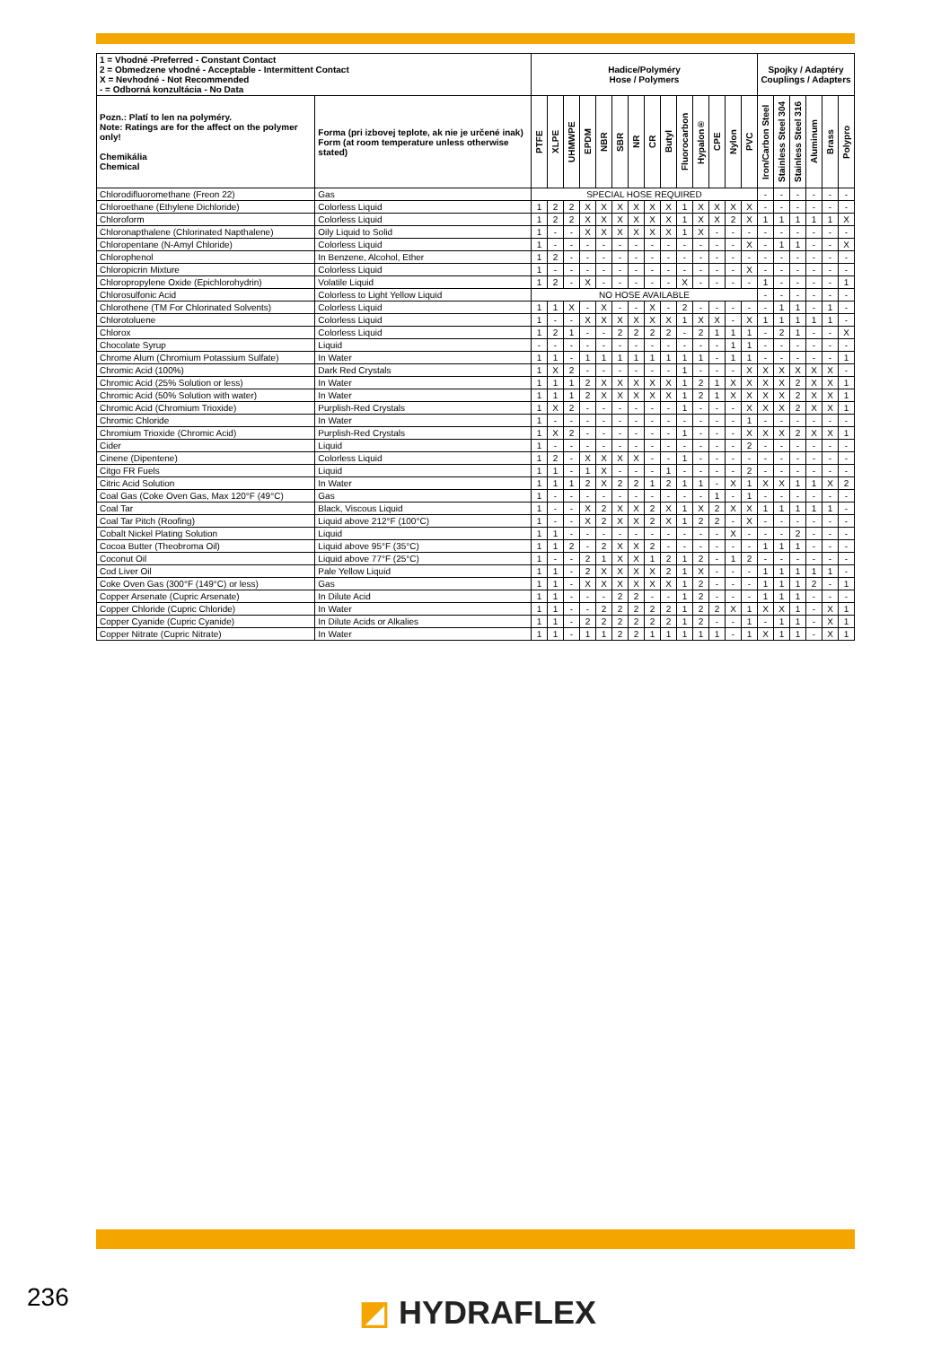| 1 = Vhodné -Preferred - Constant Contact 2 = Obmedzene vhodné - Acceptable - Intermittent Contact X = Nevhodné - Not Recommended - = Odborná konzultácia - No Data | | Hadice/Polyméry Hose / Polymers | | | | | | | | | | | | | | Spojky / Adaptéry Couplings / Adapters | | | | | |
| --- | --- | --- | --- | --- | --- | --- | --- | --- | --- | --- | --- | --- | --- | --- | --- | --- | --- | --- | --- | --- | --- |
| Pozn.: Platí to len na polyméry. Note: Ratings are for the affect on the polymer only! Chemikália Chemical | Forma (pri izbovej teplote, ak nie je určené inak) Form (at room temperature unless otherwise stated) | PTFE | XLPE | UHMWPE | EPDM | NBR | SBR | NR | CR | Butyl | Fluorocarbon | Hypalon® | CPE | Nylon | PVC | Iron/Carbon Steel | Stainless Steel 304 | Stainless Steel 316 | Aluminum | Brass | Polypro |
| Chlorodifluoromethane (Freon 22) | Gas | SPECIAL HOSE REQUIRED | | | | | | | | | | | | | | - | - | - | - | - | - |
| Chloroethane (Ethylene Dichloride) | Colorless Liquid | 1 | 2 | 2 | X | X | X | X | X | X | 1 | X | X | X | X | - | - | - | - | - | - |
| Chloroform | Colorless Liquid | 1 | 2 | 2 | X | X | X | X | X | X | 1 | X | X | 2 | X | 1 | 1 | 1 | 1 | 1 | X |
| Chloronapthalene (Chlorinated Napthalene) | Oily Liquid to Solid | 1 | - | - | X | X | X | X | X | X | 1 | X | - | - | - | - | - | - | - | - | - |
| Chloropentane (N-Amyl Chloride) | Colorless Liquid | 1 | - | - | - | - | - | - | - | - | - | - | - | - | X | - | 1 | 1 | - | - | X |
| Chlorophenol | In Benzene, Alcohol, Ether | 1 | 2 | - | - | - | - | - | - | - | - | - | - | - | - | - | - | - | - | - | - |
| Chloropicrin Mixture | Colorless Liquid | 1 | - | - | - | - | - | - | - | - | - | - | - | - | X | - | - | - | - | - | - |
| Chloropropylene Oxide (Epichlorohydrin) | Volatile Liquid | 1 | 2 | - | X | - | - | - | - | - | X | - | - | - | - | 1 | - | - | - | - | 1 |
| Chlorosulfonic Acid | Colorless to Light Yellow Liquid | NO HOSE AVAILABLE | | | | | | | | | | | | | | - | - | - | - | - | - |
| Chlorothene (TM For Chlorinated Solvents) | Colorless Liquid | 1 | 1 | X | - | X | - | - | X | - | 2 | - | - | - | - | - | 1 | 1 | - | 1 | - |
| Chlorotoluene | Colorless Liquid | 1 | - | - | X | X | X | X | X | X | 1 | X | X | - | X | 1 | 1 | 1 | 1 | 1 | - |
| Chlorox | Colorless Liquid | 1 | 2 | 1 | - | - | 2 | 2 | 2 | 2 | - | 2 | 1 | 1 | 1 | - | 2 | 1 | - | - | X |
| Chocolate Syrup | Liquid | - | - | - | - | - | - | - | - | - | - | - | - | 1 | 1 | - | - | - | - | - | - |
| Chrome Alum (Chromium Potassium Sulfate) | In Water | 1 | 1 | - | 1 | 1 | 1 | 1 | 1 | 1 | 1 | 1 | - | 1 | 1 | - | - | - | - | - | 1 |
| Chromic Acid (100%) | Dark Red Crystals | 1 | X | 2 | - | - | - | - | - | - | 1 | - | - | - | X | X | X | X | X | X | - |
| Chromic Acid (25% Solution or less) | In Water | 1 | 1 | 1 | 2 | X | X | X | X | X | 1 | 2 | 1 | X | X | X | X | 2 | X | X | 1 |
| Chromic Acid (50% Solution with water) | In Water | 1 | 1 | 1 | 2 | X | X | X | X | X | 1 | 2 | 1 | X | X | X | X | 2 | X | X | 1 |
| Chromic Acid (Chromium Trioxide) | Purplish-Red Crystals | 1 | X | 2 | - | - | - | - | - | - | 1 | - | - | - | X | X | X | 2 | X | X | 1 |
| Chromic Chloride | In Water | 1 | - | - | - | - | - | - | - | - | - | - | - | - | 1 | - | - | - | - | - | - |
| Chromium Trioxide (Chromic Acid) | Purplish-Red Crystals | 1 | X | 2 | - | - | - | - | - | - | 1 | - | - | - | X | X | X | 2 | X | X | 1 |
| Cider | Liquid | 1 | - | - | - | - | - | - | - | - | - | - | - | - | 2 | - | - | - | - | - | - |
| Cinene (Dipentene) | Colorless Liquid | 1 | 2 | - | X | X | X | X | - | - | 1 | - | - | - | - | - | - | - | - | - | - |
| Citgo FR Fuels | Liquid | 1 | 1 | - | 1 | X | - | - | - | 1 | - | - | - | - | 2 | - | - | - | - | - | - |
| Citric Acid Solution | In Water | 1 | 1 | 1 | 2 | X | 2 | 2 | 1 | 2 | 1 | 1 | - | X | 1 | X | X | 1 | 1 | X | 2 |
| Coal Gas (Coke Oven Gas, Max 120°F (49°C) | Gas | 1 | - | - | - | - | - | - | - | - | - | - | 1 | - | 1 | - | - | - | - | - | - |
| Coal Tar | Black, Viscous Liquid | 1 | - | - | X | 2 | X | X | 2 | X | 1 | X | 2 | X | X | 1 | 1 | 1 | 1 | 1 | - |
| Coal Tar Pitch (Roofing) | Liquid above 212°F (100°C) | 1 | - | - | X | 2 | X | X | 2 | X | 1 | 2 | 2 | - | X | - | - | - | - | - | - |
| Cobalt Nickel Plating Solution | Liquid | 1 | 1 | - | - | - | - | - | - | - | - | - | - | X | - | - | - | 2 | - | - | - |
| Cocoa Butter (Theobroma Oil) | Liquid above 95°F (35°C) | 1 | 1 | 2 | - | 2 | X | X | 2 | - | - | - | - | - | - | 1 | 1 | 1 | - | - | - |
| Coconut Oil | Liquid above 77°F (25°C) | 1 | - | - | 2 | 1 | X | X | 1 | 2 | 1 | 2 | - | 1 | 2 | - | - | - | - | - | - |
| Cod Liver Oil | Pale Yellow Liquid | 1 | 1 | - | 2 | X | X | X | X | 2 | 1 | X | - | - | - | 1 | 1 | 1 | 1 | 1 | - |
| Coke Oven Gas (300°F (149°C) or less) | Gas | 1 | 1 | - | X | X | X | X | X | X | 1 | 2 | - | - | - | 1 | 1 | 1 | 2 | - | 1 |
| Copper Arsenate (Cupric Arsenate) | In Dilute Acid | 1 | 1 | - | - | - | 2 | 2 | - | - | 1 | 2 | - | - | - | 1 | 1 | 1 | - | - | - |
| Copper Chloride (Cupric Chloride) | In Water | 1 | 1 | - | - | 2 | 2 | 2 | 2 | 2 | 1 | 2 | 2 | X | 1 | X | X | 1 | - | X | 1 |
| Copper Cyanide (Cupric Cyanide) | In Dilute Acids or Alkalies | 1 | 1 | - | 2 | 2 | 2 | 2 | 2 | 2 | 1 | 2 | - | - | 1 | - | 1 | 1 | - | X | 1 |
| Copper Nitrate (Cupric Nitrate) | In Water | 1 | 1 | - | 1 | 1 | 2 | 2 | 1 | 1 | 1 | 1 | 1 | - | 1 | X | 1 | 1 | - | X | 1 |
236 ◩ HYDRAFLEX